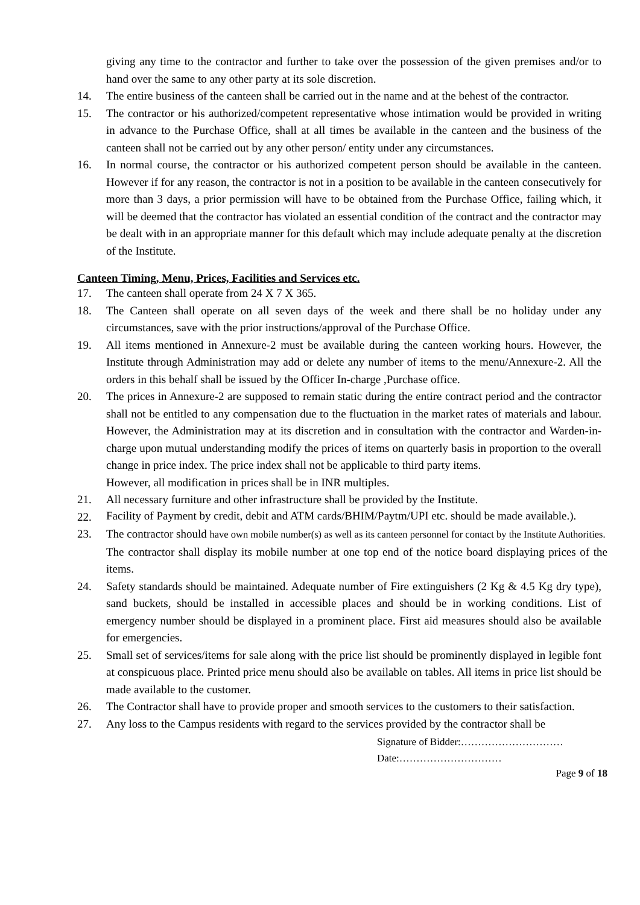giving any time to the contractor and further to take over the possession of the given premises and/or to hand over the same to any other party at its sole discretion.
14. The entire business of the canteen shall be carried out in the name and at the behest of the contractor.
15. The contractor or his authorized/competent representative whose intimation would be provided in writing in advance to the Purchase Office, shall at all times be available in the canteen and the business of the canteen shall not be carried out by any other person/ entity under any circumstances.
16. In normal course, the contractor or his authorized competent person should be available in the canteen. However if for any reason, the contractor is not in a position to be available in the canteen consecutively for more than 3 days, a prior permission will have to be obtained from the Purchase Office, failing which, it will be deemed that the contractor has violated an essential condition of the contract and the contractor may be dealt with in an appropriate manner for this default which may include adequate penalty at the discretion of the Institute.
Canteen Timing, Menu, Prices, Facilities and Services etc.
17. The canteen shall operate from 24 X 7 X 365.
18. The Canteen shall operate on all seven days of the week and there shall be no holiday under any circumstances, save with the prior instructions/approval of the Purchase Office.
19. All items mentioned in Annexure-2 must be available during the canteen working hours. However, the Institute through Administration may add or delete any number of items to the menu/Annexure-2. All the orders in this behalf shall be issued by the Officer In-charge ,Purchase office.
20. The prices in Annexure-2 are supposed to remain static during the entire contract period and the contractor shall not be entitled to any compensation due to the fluctuation in the market rates of materials and labour. However, the Administration may at its discretion and in consultation with the contractor and Warden-in-charge upon mutual understanding modify the prices of items on quarterly basis in proportion to the overall change in price index. The price index shall not be applicable to third party items.
However, all modification in prices shall be in INR multiples.
21. All necessary furniture and other infrastructure shall be provided by the Institute.
22.
Facility of Payment by credit, debit and ATM cards/BHIM/Paytm/UPI etc. should be made available.).
23. The contractor should have own mobile number(s) as well as its canteen personnel for contact by the Institute Authorities.
The contractor shall display its mobile number at one top end of the notice board displaying prices of the items.
24. Safety standards should be maintained. Adequate number of Fire extinguishers (2 Kg & 4.5 Kg dry type), sand buckets, should be installed in accessible places and should be in working conditions. List of emergency number should be displayed in a prominent place. First aid measures should also be available for emergencies.
25. Small set of services/items for sale along with the price list should be prominently displayed in legible font at conspicuous place. Printed price menu should also be available on tables. All items in price list should be made available to the customer.
26. The Contractor shall have to provide proper and smooth services to the customers to their satisfaction.
27. Any loss to the Campus residents with regard to the services provided by the contractor shall be
Signature of Bidder:…………………………
Date:…………………………
Page 9 of 18